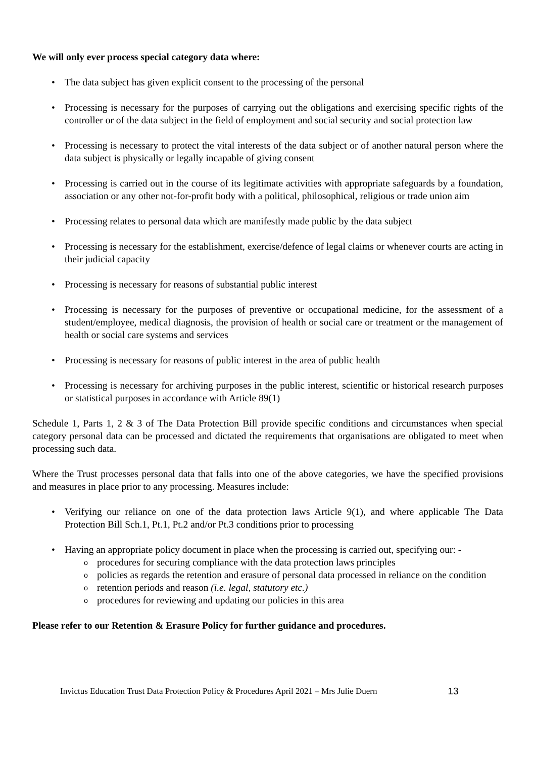We will only ever process special category data where:
The data subject has given explicit consent to the processing of the personal
Processing is necessary for the purposes of carrying out the obligations and exercising specific rights of the controller or of the data subject in the field of employment and social security and social protection law
Processing is necessary to protect the vital interests of the data subject or of another natural person where the data subject is physically or legally incapable of giving consent
Processing is carried out in the course of its legitimate activities with appropriate safeguards by a foundation, association or any other not-for-profit body with a political, philosophical, religious or trade union aim
Processing relates to personal data which are manifestly made public by the data subject
Processing is necessary for the establishment, exercise/defence of legal claims or whenever courts are acting in their judicial capacity
Processing is necessary for reasons of substantial public interest
Processing is necessary for the purposes of preventive or occupational medicine, for the assessment of a student/employee, medical diagnosis, the provision of health or social care or treatment or the management of health or social care systems and services
Processing is necessary for reasons of public interest in the area of public health
Processing is necessary for archiving purposes in the public interest, scientific or historical research purposes or statistical purposes in accordance with Article 89(1)
Schedule 1, Parts 1, 2 & 3 of The Data Protection Bill provide specific conditions and circumstances when special category personal data can be processed and dictated the requirements that organisations are obligated to meet when processing such data.
Where the Trust processes personal data that falls into one of the above categories, we have the specified provisions and measures in place prior to any processing. Measures include:
Verifying our reliance on one of the data protection laws Article 9(1), and where applicable The Data Protection Bill Sch.1, Pt.1, Pt.2 and/or Pt.3 conditions prior to processing
Having an appropriate policy document in place when the processing is carried out, specifying our: -
procedures for securing compliance with the data protection laws principles
policies as regards the retention and erasure of personal data processed in reliance on the condition
retention periods and reason (i.e. legal, statutory etc.)
procedures for reviewing and updating our policies in this area
Please refer to our Retention & Erasure Policy for further guidance and procedures.
Invictus Education Trust Data Protection Policy & Procedures April 2021 – Mrs Julie Duern 13